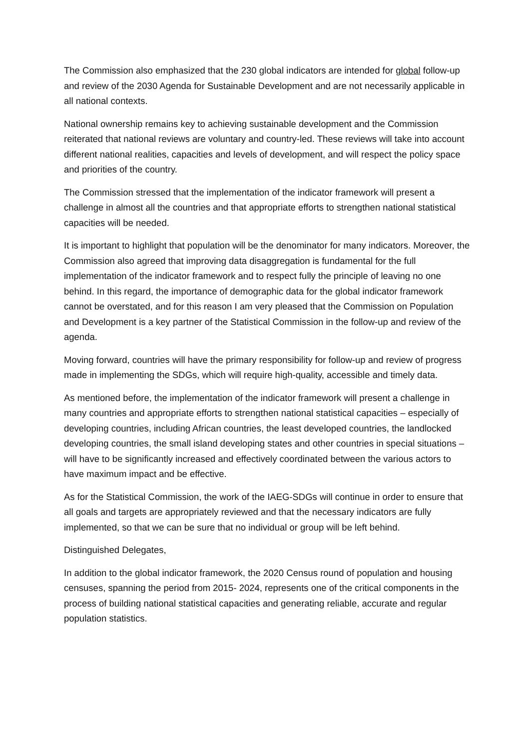The Commission also emphasized that the 230 global indicators are intended for global follow-up and review of the 2030 Agenda for Sustainable Development and are not necessarily applicable in all national contexts.
National ownership remains key to achieving sustainable development and the Commission reiterated that national reviews are voluntary and country-led. These reviews will take into account different national realities, capacities and levels of development, and will respect the policy space and priorities of the country.
The Commission stressed that the implementation of the indicator framework will present a challenge in almost all the countries and that appropriate efforts to strengthen national statistical capacities will be needed.
It is important to highlight that population will be the denominator for many indicators. Moreover, the Commission also agreed that improving data disaggregation is fundamental for the full implementation of the indicator framework and to respect fully the principle of leaving no one behind. In this regard, the importance of demographic data for the global indicator framework cannot be overstated, and for this reason I am very pleased that the Commission on Population and Development is a key partner of the Statistical Commission in the follow-up and review of the agenda.
Moving forward, countries will have the primary responsibility for follow-up and review of progress made in implementing the SDGs, which will require high-quality, accessible and timely data.
As mentioned before, the implementation of the indicator framework will present a challenge in many countries and appropriate efforts to strengthen national statistical capacities – especially of developing countries, including African countries, the least developed countries, the landlocked developing countries, the small island developing states and other countries in special situations – will have to be significantly increased and effectively coordinated between the various actors to have maximum impact and be effective.
As for the Statistical Commission, the work of the IAEG-SDGs will continue in order to ensure that all goals and targets are appropriately reviewed and that the necessary indicators are fully implemented, so that we can be sure that no individual or group will be left behind.
Distinguished Delegates,
In addition to the global indicator framework, the 2020 Census round of population and housing censuses, spanning the period from 2015- 2024, represents one of the critical components in the process of building national statistical capacities and generating reliable, accurate and regular population statistics.